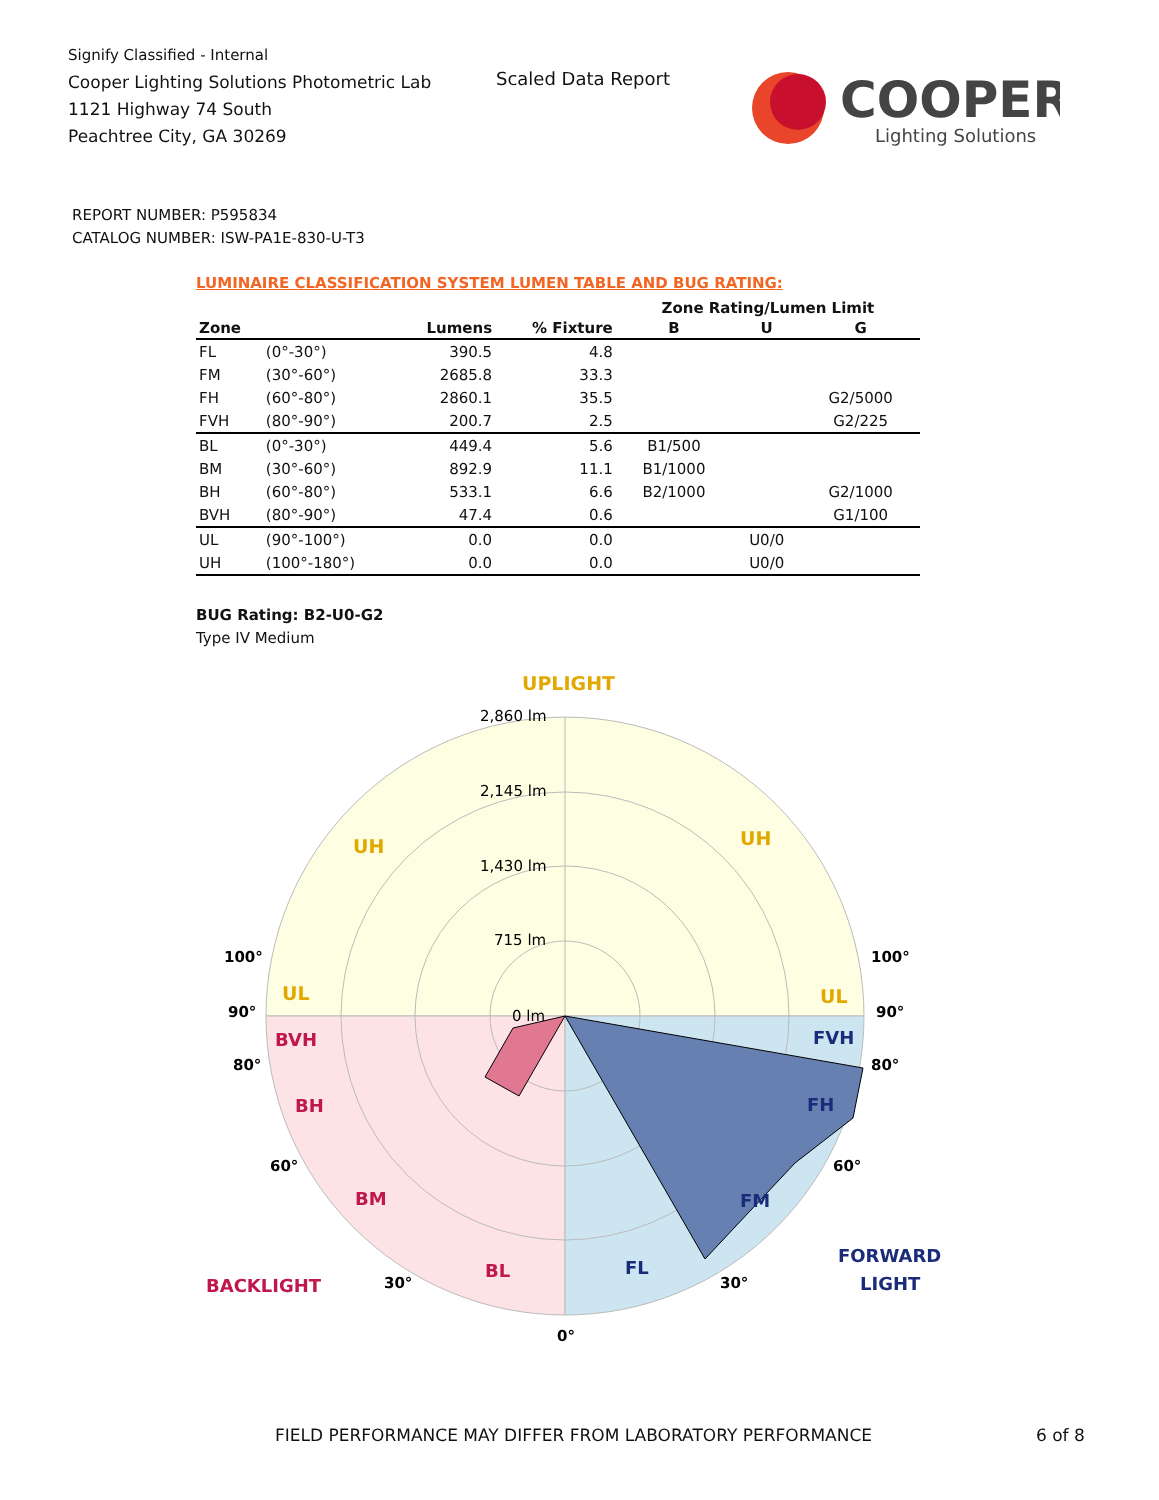Signify Classified - Internal
Cooper Lighting Solutions Photometric Lab
1121 Highway 74 South
Peachtree City, GA 30269
Scaled Data Report
COOPER
Lighting Solutions
REPORT NUMBER: P595834
CATALOG NUMBER: ISW-PA1E-830-U-T3
LUMINAIRE CLASSIFICATION SYSTEM LUMEN TABLE AND BUG RATING:
| | | | | Zone Rating/Lumen Limit | | |
| --- | --- | --- | --- | --- | --- | --- |
| Zone | | Lumens | % Fixture | B | U | G |
| FL | (0°-30°) | 390.5 | 4.8 | | | |
| FM | (30°-60°) | 2685.8 | 33.3 | | | |
| FH | (60°-80°) | 2860.1 | 35.5 | | | G2/5000 |
| FVH | (80°-90°) | 200.7 | 2.5 | | | G2/225 |
| BL | (0°-30°) | 449.4 | 5.6 | B1/500 | | |
| BM | (30°-60°) | 892.9 | 11.1 | B1/1000 | | |
| BH | (60°-80°) | 533.1 | 6.6 | B2/1000 | | G2/1000 |
| BVH | (80°-90°) | 47.4 | 0.6 | | | G1/100 |
| UL | (90°-100°) | 0.0 | 0.0 | | U0/0 | |
| UH | (100°-180°) | 0.0 | 0.0 | | U0/0 | |
BUG Rating: B2-U0-G2
Type IV Medium
UPLIGHT
UH
UH
UL
UL
BVH
BH
BM
BL
BACKLIGHT
FVH
FH
FM
FL
FORWARD
LIGHT
2,860 lm
2,145 lm
1,430 lm
715 lm
0 lm
100°
100°
90°
90°
80°
80°
60°
60°
30°
30°
0°
FIELD PERFORMANCE MAY DIFFER FROM LABORATORY PERFORMANCE
6 of 8